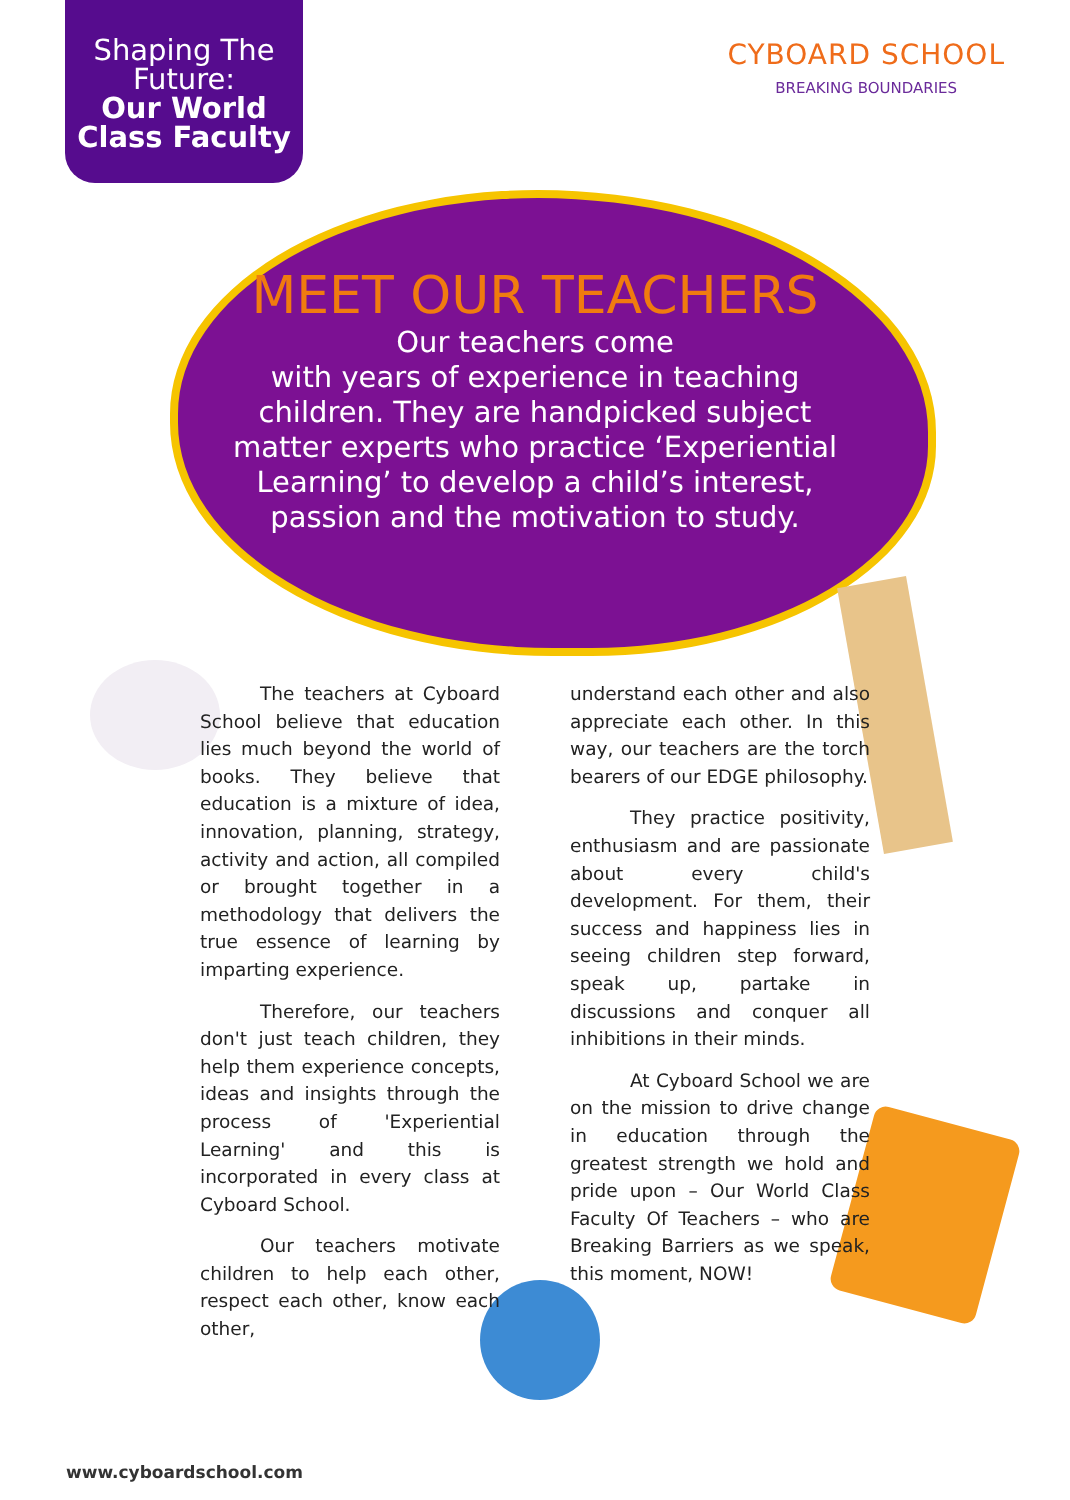Shaping The
Future:
Our World
Class Faculty
CYBOARD SCHOOL
BREAKING BOUNDARIES
MEET OUR TEACHERS
Our teachers come
with years of experience in teaching children. They are handpicked subject matter experts who practice ‘Experiential Learning’ to develop a child’s interest, passion and the motivation to study.
The teachers at Cyboard School believe that education lies much beyond the world of books. They believe that education is a mixture of idea, innovation, planning, strategy, activity and action, all compiled or brought together in a methodology that delivers the true essence of learning by imparting experience.
Therefore, our teachers don't just teach children, they help them experience concepts, ideas and insights through the process of 'Experiential Learning' and this is incorporated in every class at Cyboard School.
Our teachers motivate children to help each other, respect each other, know each other,
understand each other and also appreciate each other. In this way, our teachers are the torch bearers of our EDGE philosophy.
They practice positivity, enthusiasm and are passionate about every child's development. For them, their success and happiness lies in seeing children step forward, speak up, partake in discussions and conquer all inhibitions in their minds.
At Cyboard School we are on the mission to drive change in education through the greatest strength we hold and pride upon – Our World Class Faculty Of Teachers – who are Breaking Barriers as we speak, this moment, NOW!
www.cyboardschool.com